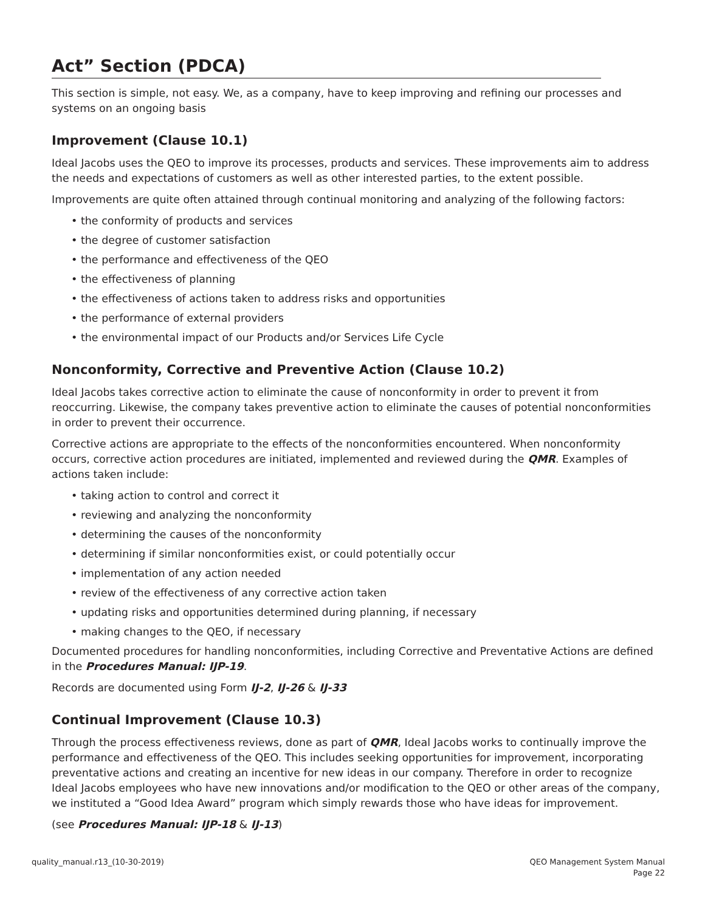Act” Section (PDCA)
This section is simple, not easy. We, as a company, have to keep improving and refining our processes and systems on an ongoing basis
Improvement (Clause 10.1)
Ideal Jacobs uses the QEO to improve its processes, products and services. These improvements aim to address the needs and expectations of customers as well as other interested parties, to the extent possible.
Improvements are quite often attained through continual monitoring and analyzing of the following factors:
• the conformity of products and services
• the degree of customer satisfaction
• the performance and effectiveness of the QEO
• the effectiveness of planning
• the effectiveness of actions taken to address risks and opportunities
• the performance of external providers
• the environmental impact of our Products and/or Services Life Cycle
Nonconformity, Corrective and Preventive Action (Clause 10.2)
Ideal Jacobs takes corrective action to eliminate the cause of nonconformity in order to prevent it from reoccurring. Likewise, the company takes preventive action to eliminate the causes of potential nonconformities in order to prevent their occurrence.
Corrective actions are appropriate to the effects of the nonconformities encountered. When nonconformity occurs, corrective action procedures are initiated, implemented and reviewed during the QMR. Examples of actions taken include:
• taking action to control and correct it
• reviewing and analyzing the nonconformity
• determining the causes of the nonconformity
• determining if similar nonconformities exist, or could potentially occur
• implementation of any action needed
• review of the effectiveness of any corrective action taken
• updating risks and opportunities determined during planning, if necessary
• making changes to the QEO, if necessary
Documented procedures for handling nonconformities, including Corrective and Preventative Actions are defined in the Procedures Manual: IJP-19.
Records are documented using Form IJ-2, IJ-26 & IJ-33
Continual Improvement (Clause 10.3)
Through the process effectiveness reviews, done as part of QMR, Ideal Jacobs works to continually improve the performance and effectiveness of the QEO. This includes seeking opportunities for improvement, incorporating preventative actions and creating an incentive for new ideas in our company. Therefore in order to recognize Ideal Jacobs employees who have new innovations and/or modification to the QEO or other areas of the company, we instituted a “Good Idea Award” program which simply rewards those who have ideas for improvement.
(see Procedures Manual: IJP-18 & IJ-13)
quality_manual.r13_(10-30-2019)
QEO Management System Manual
Page 22